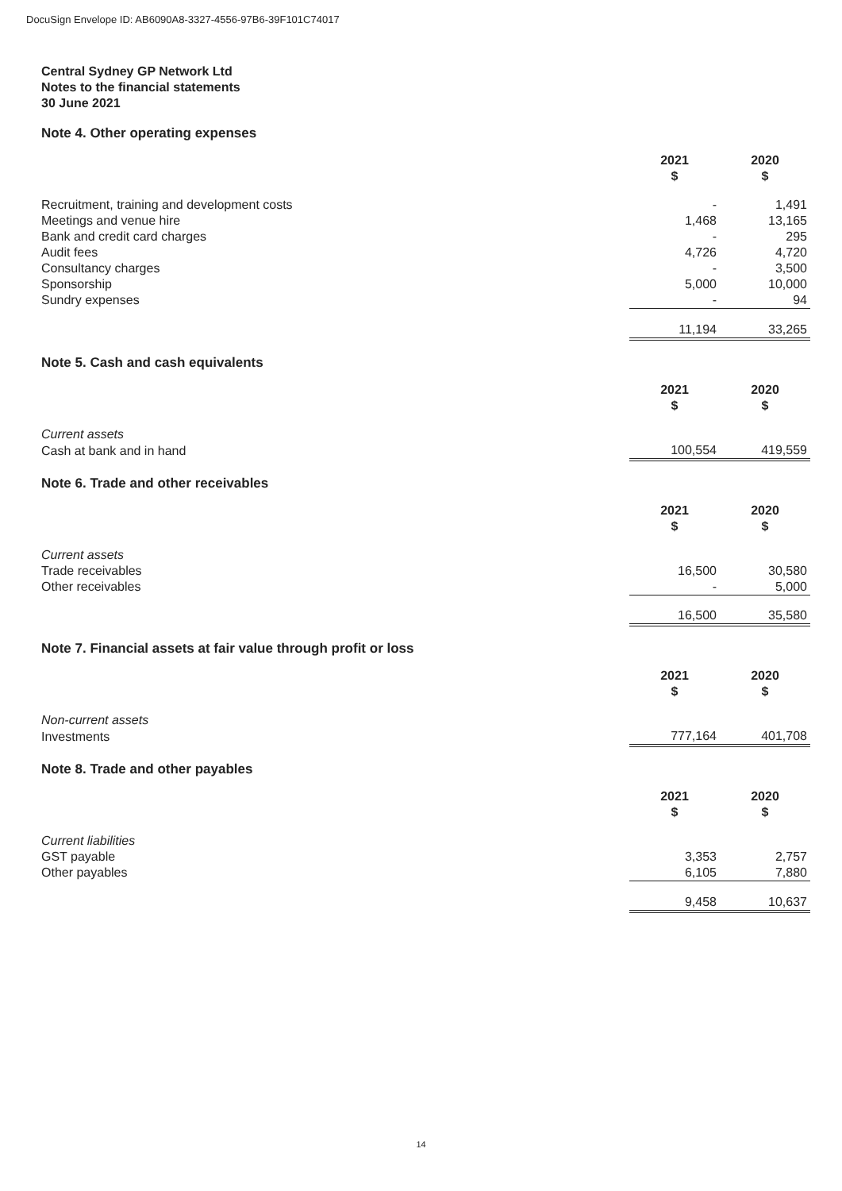DocuSign Envelope ID: AB6090A8-3327-4556-97B6-39F101C74017
Central Sydney GP Network Ltd
Notes to the financial statements
30 June 2021
Note 4. Other operating expenses
| | 2021 $ | 2020 $ |
| Recruitment, training and development costs | - | 1,491 |
| Meetings and venue hire | 1,468 | 13,165 |
| Bank and credit card charges | - | 295 |
| Audit fees | 4,726 | 4,720 |
| Consultancy charges | - | 3,500 |
| Sponsorship | 5,000 | 10,000 |
| Sundry expenses | - | 94 |
| | 11,194 | 33,265 |
Note 5. Cash and cash equivalents
| | 2021 $ | 2020 $ |
| Current assets | | |
| Cash at bank and in hand | 100,554 | 419,559 |
Note 6. Trade and other receivables
| | 2021 $ | 2020 $ |
| Current assets | | |
| Trade receivables | 16,500 | 30,580 |
| Other receivables | - | 5,000 |
| | 16,500 | 35,580 |
Note 7. Financial assets at fair value through profit or loss
| | 2021 $ | 2020 $ |
| Non-current assets | | |
| Investments | 777,164 | 401,708 |
Note 8. Trade and other payables
| | 2021 $ | 2020 $ |
| Current liabilities | | |
| GST payable | 3,353 | 2,757 |
| Other payables | 6,105 | 7,880 |
| | 9,458 | 10,637 |
14